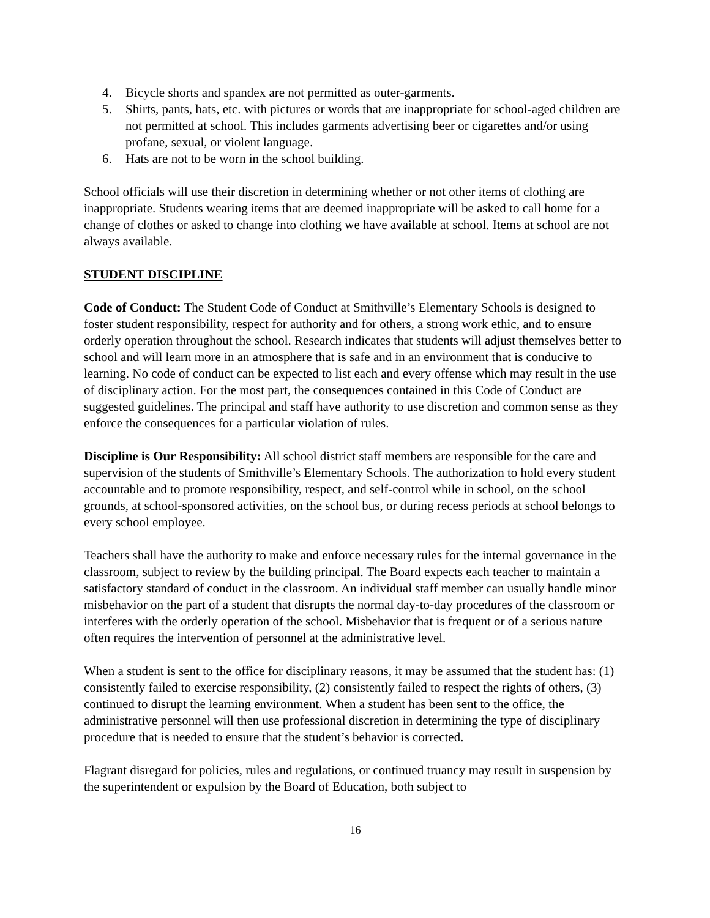4. Bicycle shorts and spandex are not permitted as outer-garments.
5. Shirts, pants, hats, etc. with pictures or words that are inappropriate for school-aged children are not permitted at school. This includes garments advertising beer or cigarettes and/or using profane, sexual, or violent language.
6. Hats are not to be worn in the school building.
School officials will use their discretion in determining whether or not other items of clothing are inappropriate. Students wearing items that are deemed inappropriate will be asked to call home for a change of clothes or asked to change into clothing we have available at school. Items at school are not always available.
STUDENT DISCIPLINE
Code of Conduct: The Student Code of Conduct at Smithville’s Elementary Schools is designed to foster student responsibility, respect for authority and for others, a strong work ethic, and to ensure orderly operation throughout the school. Research indicates that students will adjust themselves better to school and will learn more in an atmosphere that is safe and in an environment that is conducive to learning. No code of conduct can be expected to list each and every offense which may result in the use of disciplinary action. For the most part, the consequences contained in this Code of Conduct are suggested guidelines. The principal and staff have authority to use discretion and common sense as they enforce the consequences for a particular violation of rules.
Discipline is Our Responsibility: All school district staff members are responsible for the care and supervision of the students of Smithville’s Elementary Schools. The authorization to hold every student accountable and to promote responsibility, respect, and self-control while in school, on the school grounds, at school-sponsored activities, on the school bus, or during recess periods at school belongs to every school employee.
Teachers shall have the authority to make and enforce necessary rules for the internal governance in the classroom, subject to review by the building principal. The Board expects each teacher to maintain a satisfactory standard of conduct in the classroom. An individual staff member can usually handle minor misbehavior on the part of a student that disrupts the normal day-to-day procedures of the classroom or interferes with the orderly operation of the school. Misbehavior that is frequent or of a serious nature often requires the intervention of personnel at the administrative level.
When a student is sent to the office for disciplinary reasons, it may be assumed that the student has: (1) consistently failed to exercise responsibility, (2) consistently failed to respect the rights of others, (3) continued to disrupt the learning environment. When a student has been sent to the office, the administrative personnel will then use professional discretion in determining the type of disciplinary procedure that is needed to ensure that the student’s behavior is corrected.
Flagrant disregard for policies, rules and regulations, or continued truancy may result in suspension by the superintendent or expulsion by the Board of Education, both subject to
16